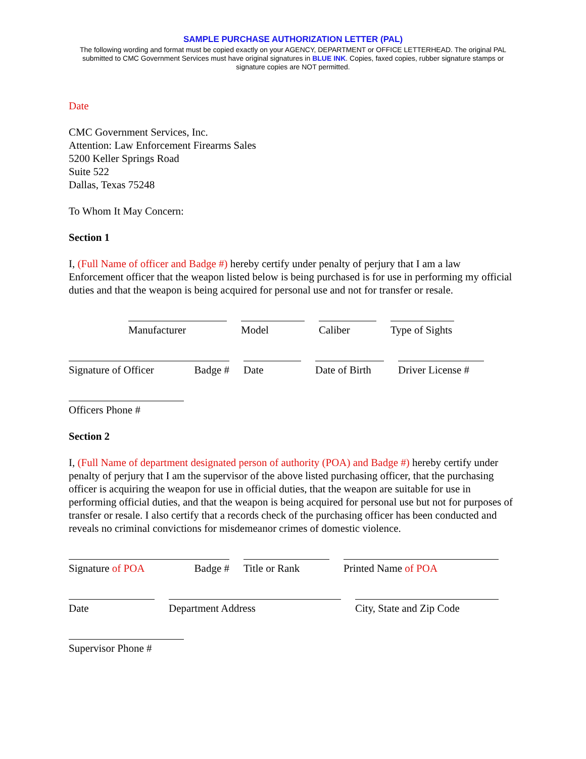SAMPLE PURCHASE AUTHORIZATION LETTER (PAL)
The following wording and format must be copied exactly on your AGENCY, DEPARTMENT or OFFICE LETTERHEAD. The original PAL submitted to CMC Government Services must have original signatures in BLUE INK. Copies, faxed copies, rubber signature stamps or signature copies are NOT permitted.
Date
CMC Government Services, Inc.
Attention: Law Enforcement Firearms Sales
5200 Keller Springs Road
Suite 522
Dallas, Texas 75248
To Whom It May Concern:
Section 1
I, (Full Name of officer and Badge #) hereby certify under penalty of perjury that I am a law Enforcement officer that the weapon listed below is being purchased is for use in performing my official duties and that the weapon is being acquired for personal use and not for transfer or resale.
Manufacturer Model Caliber Type of Sights
Signature of Officer Badge #
Date Date of Birth
Driver License #
Officers Phone #
Section 2
I, (Full Name of department designated person of authority (POA) and Badge #) hereby certify under penalty of perjury that I am the supervisor of the above listed purchasing officer, that the purchasing officer is acquiring the weapon for use in official duties, that the weapon are suitable for use in performing official duties, and that the weapon is being acquired for personal use but not for purposes of transfer or resale. I also certify that a records check of the purchasing officer has been conducted and reveals no criminal convictions for misdemeanor crimes of domestic violence.
Signature of POA Badge # Title or Rank Printed Name of POA
Date Department Address City, State and Zip Code
Supervisor Phone #